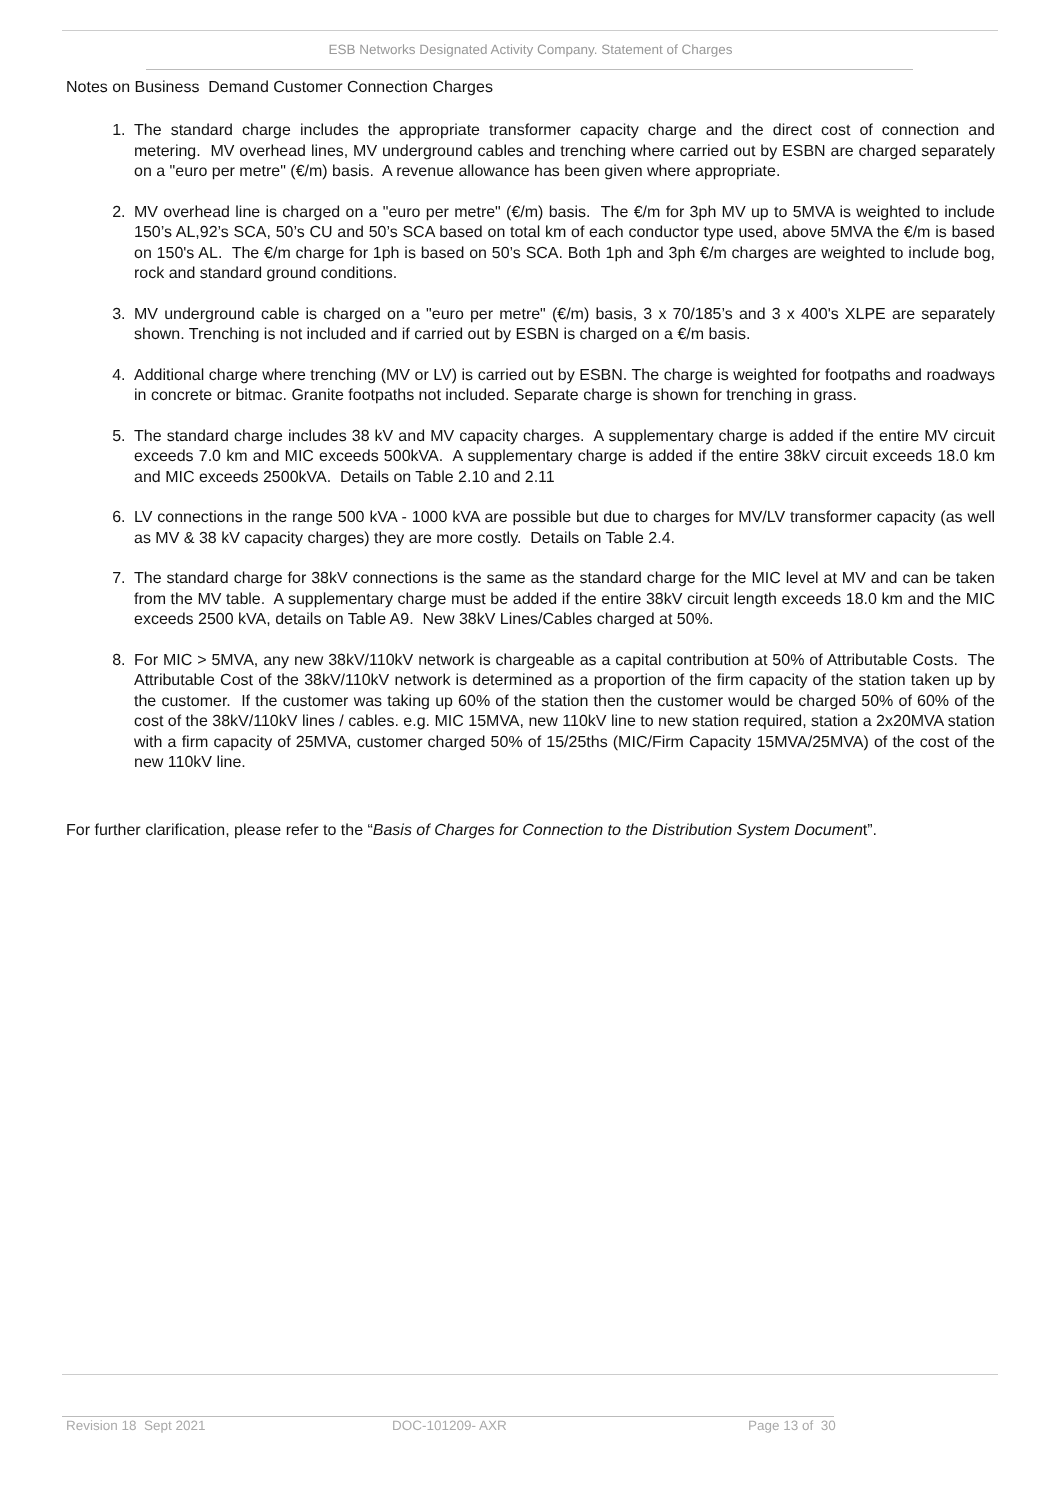ESB Networks Designated Activity Company. Statement of Charges
Notes on Business Demand Customer Connection Charges
1. The standard charge includes the appropriate transformer capacity charge and the direct cost of connection and metering. MV overhead lines, MV underground cables and trenching where carried out by ESBN are charged separately on a "euro per metre" (€/m) basis. A revenue allowance has been given where appropriate.
2. MV overhead line is charged on a "euro per metre" (€/m) basis. The €/m for 3ph MV up to 5MVA is weighted to include 150’s AL,92’s SCA, 50’s CU and 50’s SCA based on total km of each conductor type used, above 5MVA the €/m is based on 150's AL. The €/m charge for 1ph is based on 50’s SCA. Both 1ph and 3ph €/m charges are weighted to include bog, rock and standard ground conditions.
3. MV underground cable is charged on a "euro per metre" (€/m) basis, 3 x 70/185’s and 3 x 400's XLPE are separately shown. Trenching is not included and if carried out by ESBN is charged on a €/m basis.
4. Additional charge where trenching (MV or LV) is carried out by ESBN. The charge is weighted for footpaths and roadways in concrete or bitmac. Granite footpaths not included. Separate charge is shown for trenching in grass.
5. The standard charge includes 38 kV and MV capacity charges. A supplementary charge is added if the entire MV circuit exceeds 7.0 km and MIC exceeds 500kVA. A supplementary charge is added if the entire 38kV circuit exceeds 18.0 km and MIC exceeds 2500kVA. Details on Table 2.10 and 2.11
6. LV connections in the range 500 kVA - 1000 kVA are possible but due to charges for MV/LV transformer capacity (as well as MV & 38 kV capacity charges) they are more costly. Details on Table 2.4.
7. The standard charge for 38kV connections is the same as the standard charge for the MIC level at MV and can be taken from the MV table. A supplementary charge must be added if the entire 38kV circuit length exceeds 18.0 km and the MIC exceeds 2500 kVA, details on Table A9. New 38kV Lines/Cables charged at 50%.
8. For MIC > 5MVA, any new 38kV/110kV network is chargeable as a capital contribution at 50% of Attributable Costs. The Attributable Cost of the 38kV/110kV network is determined as a proportion of the firm capacity of the station taken up by the customer. If the customer was taking up 60% of the station then the customer would be charged 50% of 60% of the cost of the 38kV/110kV lines / cables. e.g. MIC 15MVA, new 110kV line to new station required, station a 2x20MVA station with a firm capacity of 25MVA, customer charged 50% of 15/25ths (MIC/Firm Capacity 15MVA/25MVA) of the cost of the new 110kV line.
For further clarification, please refer to the “Basis of Charges for Connection to the Distribution System Document”.
Revision 18 Sept 2021 DOC-101209- AXR Page 13 of 30